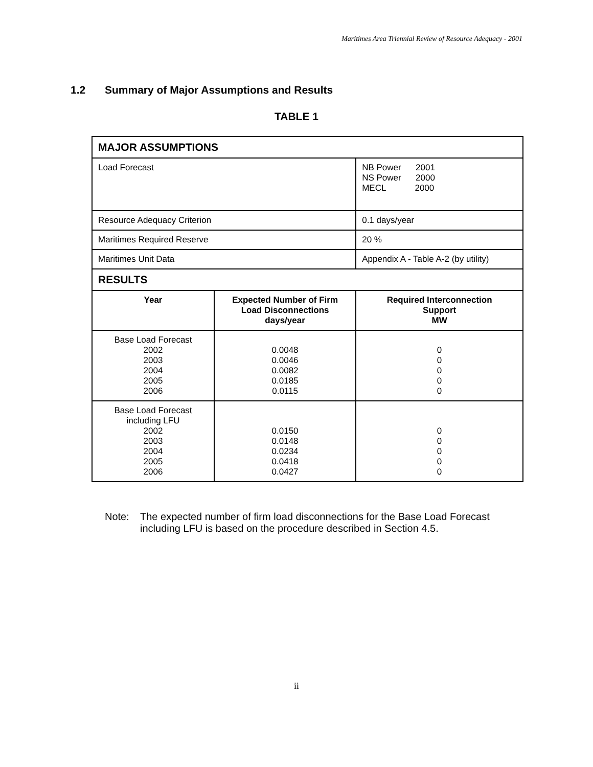Maritimes Area Triennial Review of Resource Adequacy - 2001
1.2 Summary of Major Assumptions and Results
TABLE 1
| MAJOR ASSUMPTIONS | | | |
| Load Forecast | | NB Power 2001 NS Power 2000 MECL 2000 | |
| Resource Adequacy Criterion | | 0.1 days/year | |
| Maritimes Required Reserve | | 20 % | |
| Maritimes Unit Data | | Appendix A - Table A-2 (by utility) | |
| RESULTS | | | |
| Year | Expected Number of Firm Load Disconnections days/year | | Required Interconnection Support MW |
| Base Load Forecast 2002 2003 2004 2005 2006 | 0.0048 0.0046 0.0082 0.0185 0.0115 | | 0 0 0 0 0 |
| Base Load Forecast including LFU 2002 2003 2004 2005 2006 | 0.0150 0.0148 0.0234 0.0418 0.0427 | | 0 0 0 0 0 |
Note: The expected number of firm load disconnections for the Base Load Forecast
including LFU is based on the procedure described in Section 4.5.
ii